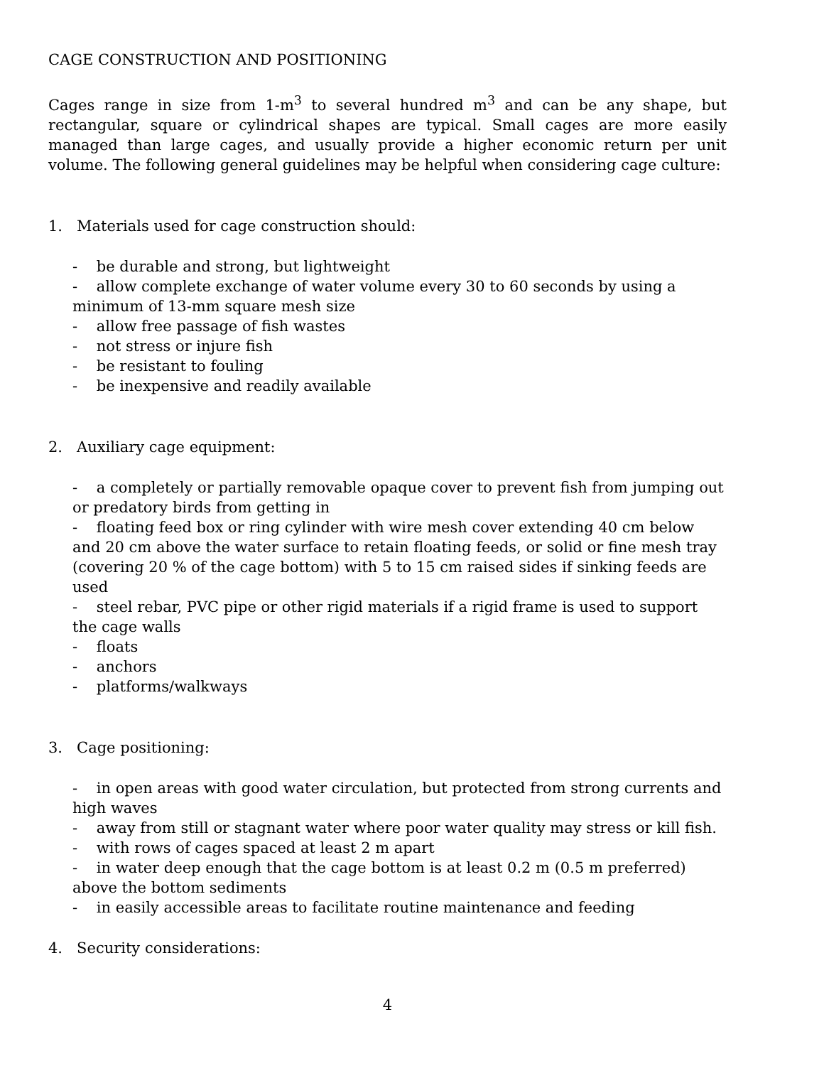CAGE CONSTRUCTION AND POSITIONING
Cages range in size from 1-m<sup>3</sup> to several hundred m<sup>3</sup> and can be any shape, but rectangular, square or cylindrical shapes are typical. Small cages are more easily managed than large cages, and usually provide a higher economic return per unit volume. The following general guidelines may be helpful when considering cage culture:
1. Materials used for cage construction should:
- be durable and strong, but lightweight
- allow complete exchange of water volume every 30 to 60 seconds by using a minimum of 13-mm square mesh size
- allow free passage of fish wastes
- not stress or injure fish
- be resistant to fouling
- be inexpensive and readily available
2. Auxiliary cage equipment:
- a completely or partially removable opaque cover to prevent fish from jumping out or predatory birds from getting in
- floating feed box or ring cylinder with wire mesh cover extending 40 cm below and 20 cm above the water surface to retain floating feeds, or solid or fine mesh tray (covering 20 % of the cage bottom) with 5 to 15 cm raised sides if sinking feeds are used
- steel rebar, PVC pipe or other rigid materials if a rigid frame is used to support the cage walls
- floats
- anchors
- platforms/walkways
3. Cage positioning:
- in open areas with good water circulation, but protected from strong currents and high waves
- away from still or stagnant water where poor water quality may stress or kill fish.
- with rows of cages spaced at least 2 m apart
- in water deep enough that the cage bottom is at least 0.2 m (0.5 m preferred) above the bottom sediments
- in easily accessible areas to facilitate routine maintenance and feeding
4. Security considerations:
4